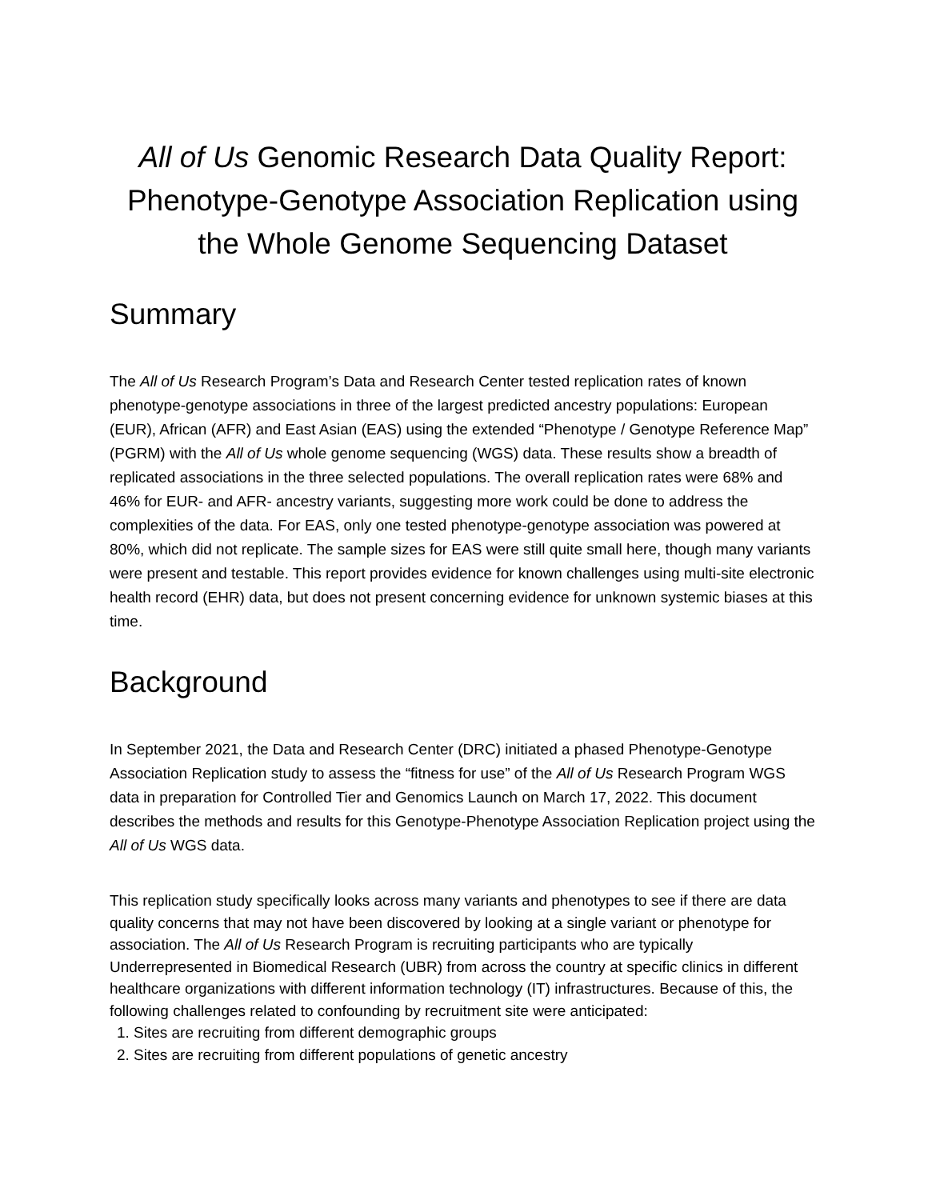All of Us Genomic Research Data Quality Report: Phenotype-Genotype Association Replication using the Whole Genome Sequencing Dataset
Summary
The All of Us Research Program’s Data and Research Center tested replication rates of known phenotype-genotype associations in three of the largest predicted ancestry populations: European (EUR), African (AFR) and East Asian (EAS) using the extended “Phenotype / Genotype Reference Map” (PGRM) with the All of Us whole genome sequencing (WGS) data. These results show a breadth of replicated associations in the three selected populations. The overall replication rates were 68% and 46% for EUR- and AFR- ancestry variants, suggesting more work could be done to address the complexities of the data. For EAS, only one tested phenotype-genotype association was powered at 80%, which did not replicate. The sample sizes for EAS were still quite small here, though many variants were present and testable. This report provides evidence for known challenges using multi-site electronic health record (EHR) data, but does not present concerning evidence for unknown systemic biases at this time.
Background
In September 2021, the Data and Research Center (DRC) initiated a phased Phenotype-Genotype Association Replication study to assess the “fitness for use” of the All of Us Research Program WGS data in preparation for Controlled Tier and Genomics Launch on March 17, 2022. This document describes the methods and results for this Genotype-Phenotype Association Replication project using the All of Us WGS data.
This replication study specifically looks across many variants and phenotypes to see if there are data quality concerns that may not have been discovered by looking at a single variant or phenotype for association. The All of Us Research Program is recruiting participants who are typically Underrepresented in Biomedical Research (UBR) from across the country at specific clinics in different healthcare organizations with different information technology (IT) infrastructures. Because of this, the following challenges related to confounding by recruitment site were anticipated:
1. Sites are recruiting from different demographic groups
2. Sites are recruiting from different populations of genetic ancestry